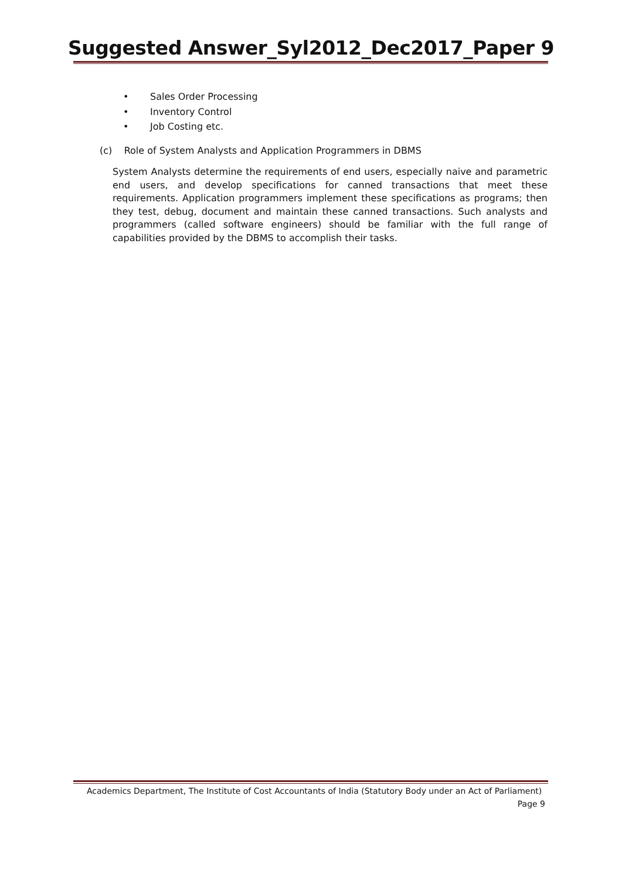Suggested Answer_Syl2012_Dec2017_Paper 9
• Sales Order Processing
• Inventory Control
• Job Costing etc.
(c) Role of System Analysts and Application Programmers in DBMS
System Analysts determine the requirements of end users, especially naive and parametric end users, and develop specifications for canned transactions that meet these requirements. Application programmers implement these specifications as programs; then they test, debug, document and maintain these canned transactions. Such analysts and programmers (called software engineers) should be familiar with the full range of capabilities provided by the DBMS to accomplish their tasks.
Academics Department, The Institute of Cost Accountants of India (Statutory Body under an Act of Parliament)
Page 9